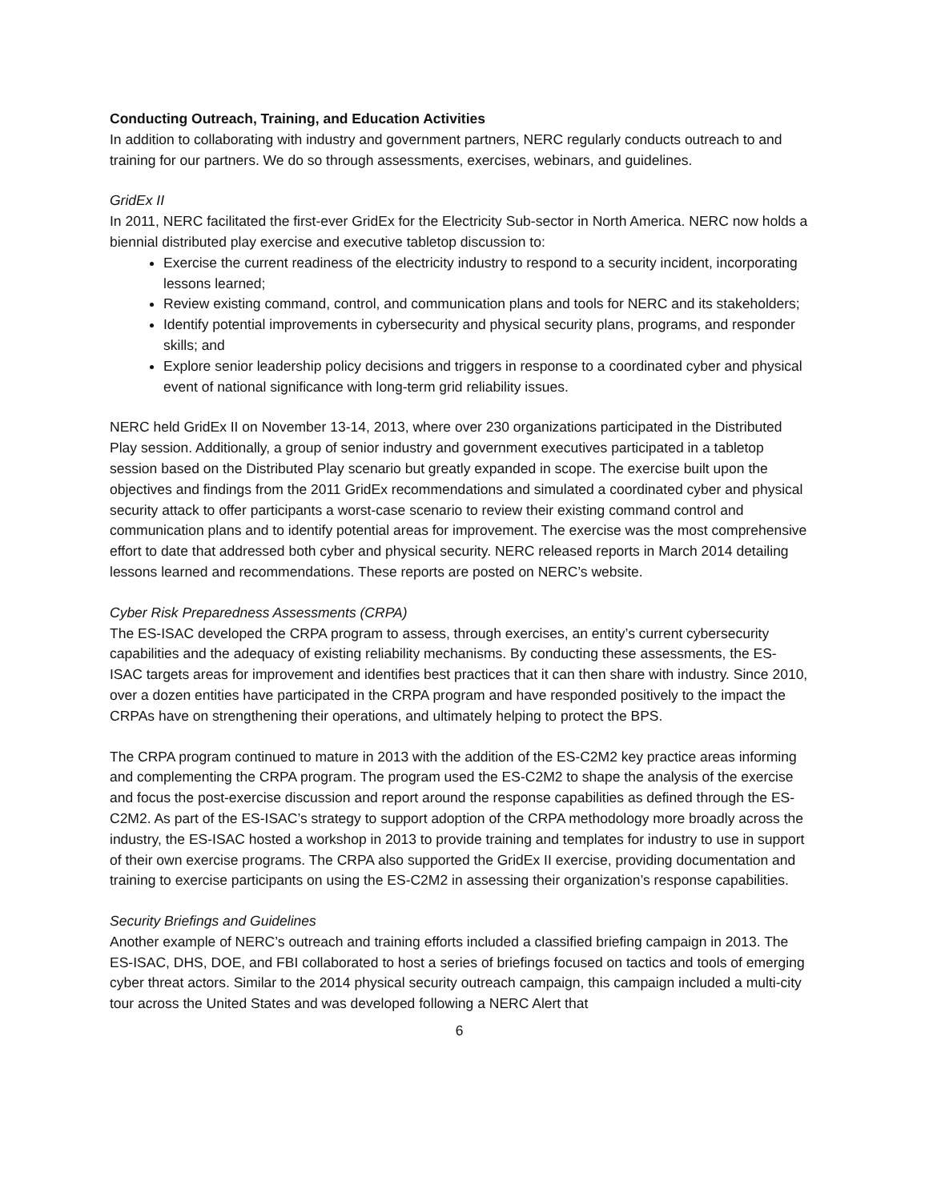Conducting Outreach, Training, and Education Activities
In addition to collaborating with industry and government partners, NERC regularly conducts outreach to and training for our partners. We do so through assessments, exercises, webinars, and guidelines.
GridEx II
In 2011, NERC facilitated the first-ever GridEx for the Electricity Sub-sector in North America. NERC now holds a biennial distributed play exercise and executive tabletop discussion to:
Exercise the current readiness of the electricity industry to respond to a security incident, incorporating lessons learned;
Review existing command, control, and communication plans and tools for NERC and its stakeholders;
Identify potential improvements in cybersecurity and physical security plans, programs, and responder skills; and
Explore senior leadership policy decisions and triggers in response to a coordinated cyber and physical event of national significance with long-term grid reliability issues.
NERC held GridEx II on November 13-14, 2013, where over 230 organizations participated in the Distributed Play session. Additionally, a group of senior industry and government executives participated in a tabletop session based on the Distributed Play scenario but greatly expanded in scope. The exercise built upon the objectives and findings from the 2011 GridEx recommendations and simulated a coordinated cyber and physical security attack to offer participants a worst-case scenario to review their existing command control and communication plans and to identify potential areas for improvement. The exercise was the most comprehensive effort to date that addressed both cyber and physical security. NERC released reports in March 2014 detailing lessons learned and recommendations. These reports are posted on NERC’s website.
Cyber Risk Preparedness Assessments (CRPA)
The ES-ISAC developed the CRPA program to assess, through exercises, an entity’s current cybersecurity capabilities and the adequacy of existing reliability mechanisms. By conducting these assessments, the ES-ISAC targets areas for improvement and identifies best practices that it can then share with industry. Since 2010, over a dozen entities have participated in the CRPA program and have responded positively to the impact the CRPAs have on strengthening their operations, and ultimately helping to protect the BPS.
The CRPA program continued to mature in 2013 with the addition of the ES-C2M2 key practice areas informing and complementing the CRPA program. The program used the ES-C2M2 to shape the analysis of the exercise and focus the post-exercise discussion and report around the response capabilities as defined through the ES-C2M2. As part of the ES-ISAC’s strategy to support adoption of the CRPA methodology more broadly across the industry, the ES-ISAC hosted a workshop in 2013 to provide training and templates for industry to use in support of their own exercise programs. The CRPA also supported the GridEx II exercise, providing documentation and training to exercise participants on using the ES-C2M2 in assessing their organization’s response capabilities.
Security Briefings and Guidelines
Another example of NERC’s outreach and training efforts included a classified briefing campaign in 2013. The ES-ISAC, DHS, DOE, and FBI collaborated to host a series of briefings focused on tactics and tools of emerging cyber threat actors. Similar to the 2014 physical security outreach campaign, this campaign included a multi-city tour across the United States and was developed following a NERC Alert that
6